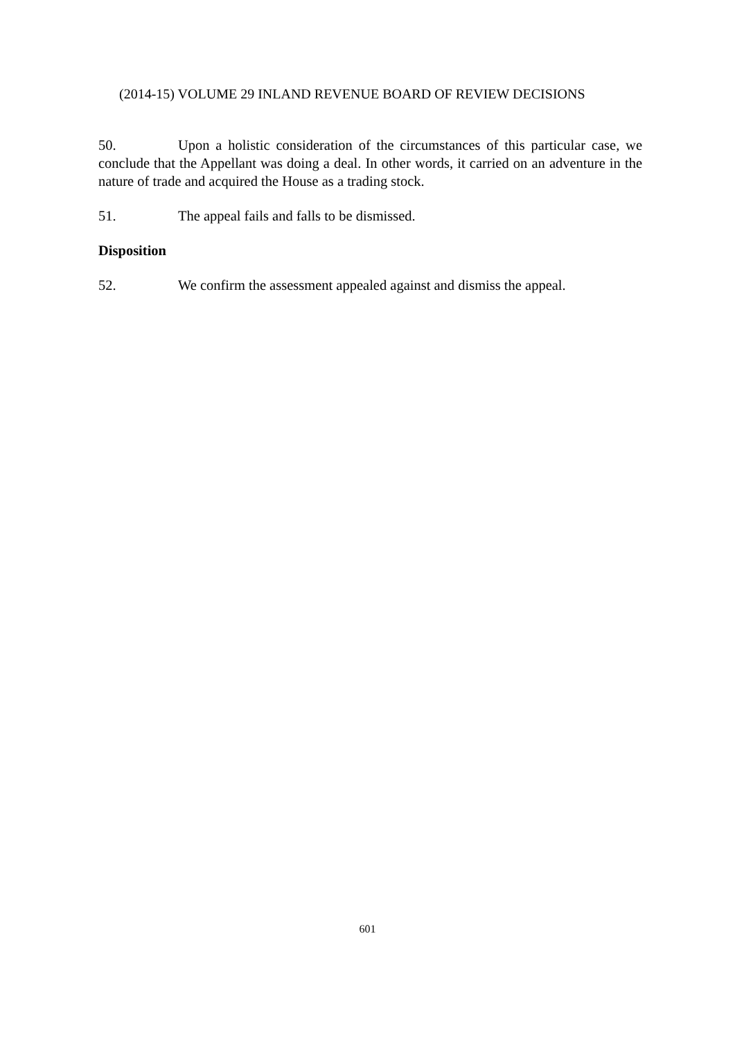(2014-15) VOLUME 29 INLAND REVENUE BOARD OF REVIEW DECISIONS
50. Upon a holistic consideration of the circumstances of this particular case, we conclude that the Appellant was doing a deal. In other words, it carried on an adventure in the nature of trade and acquired the House as a trading stock.
51. The appeal fails and falls to be dismissed.
Disposition
52. We confirm the assessment appealed against and dismiss the appeal.
601